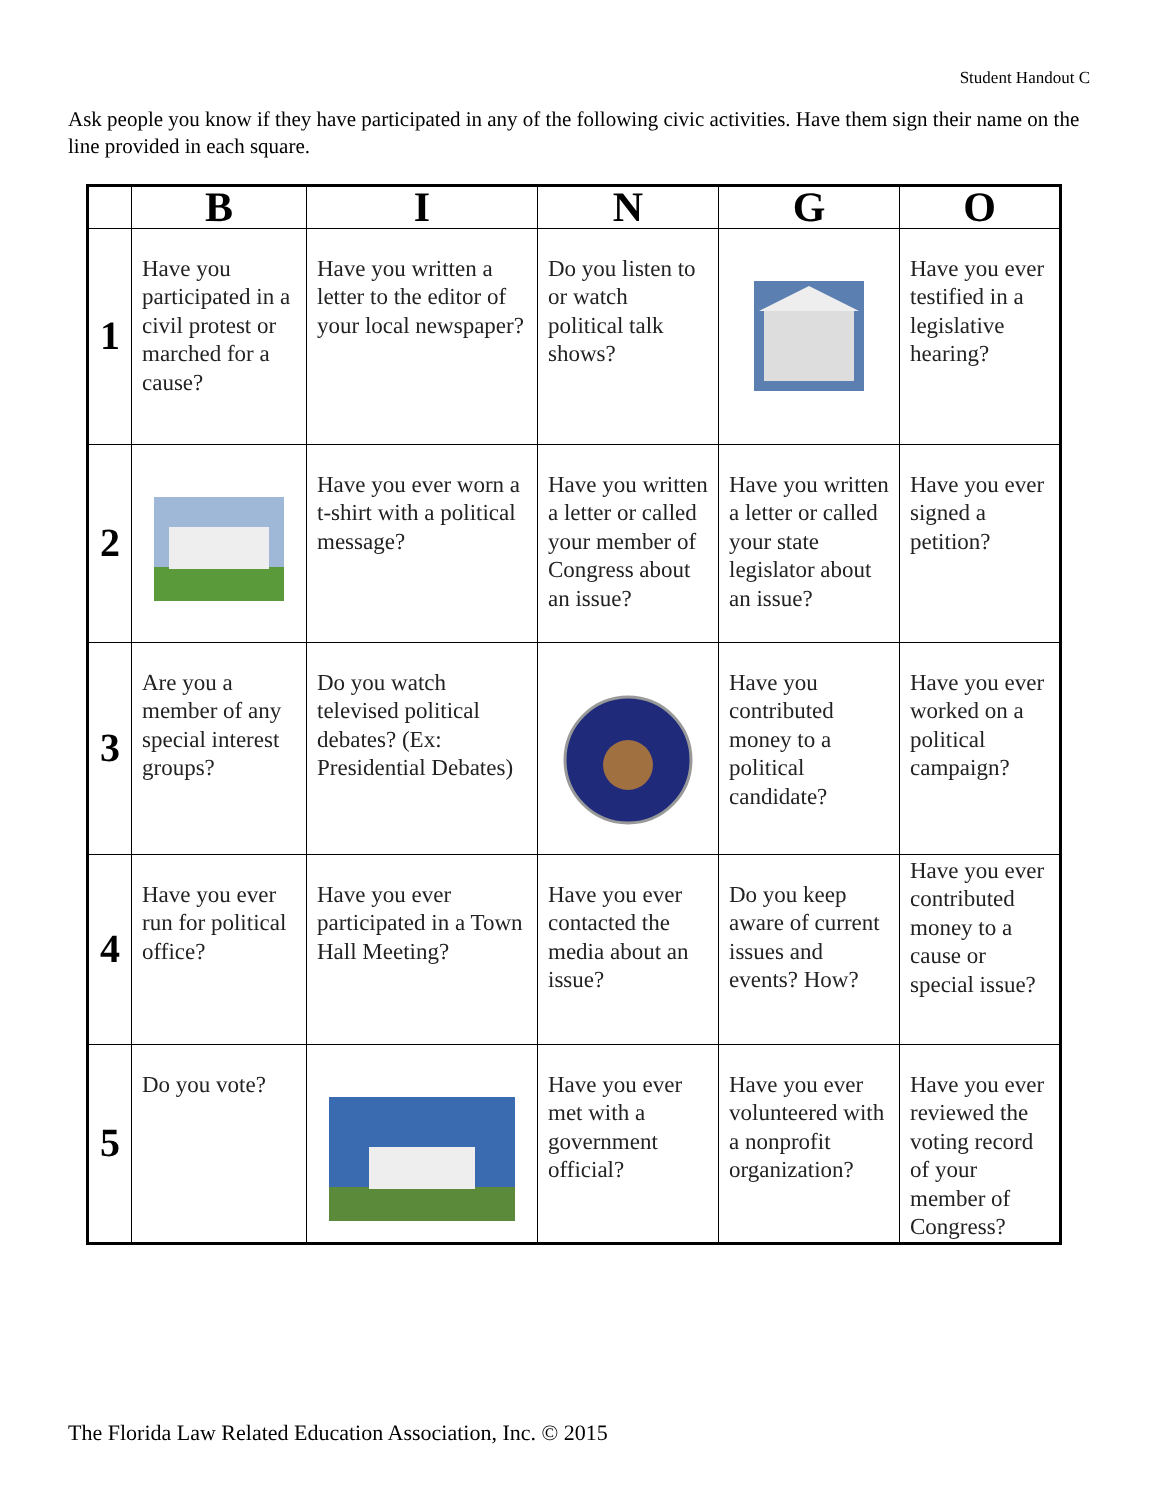Student Handout C
Ask people you know if they have participated in any of the following civic activities. Have them sign their name on the line provided in each square.
| | B | I | N | G | O |
| --- | --- | --- | --- | --- | --- |
| 1 | Have you participated in a civil protest or marched for a cause? | Have you written a letter to the editor of your local newspaper? | Do you listen to or watch political talk shows? | | Have you ever testified in a legislative hearing? |
| 2 | | Have you ever worn a t-shirt with a political message? | Have you written a letter or called your member of Congress about an issue? | Have you written a letter or called your state legislator about an issue? | Have you ever signed a petition? |
| 3 | Are you a member of any special interest groups? | Do you watch televised political debates? (Ex: Presidential Debates) | | Have you contributed money to a political candidate? | Have you ever worked on a political campaign? |
| 4 | Have you ever run for political office? | Have you ever participated in a Town Hall Meeting? | Have you ever contacted the media about an issue? | Do you keep aware of current issues and events? How? | Have you ever contributed money to a cause or special issue? |
| 5 | Do you vote? | | Have you ever met with a government official? | Have you ever volunteered with a nonprofit organization? | Have you ever reviewed the voting record of your member of Congress? |
The Florida Law Related Education Association, Inc. © 2015